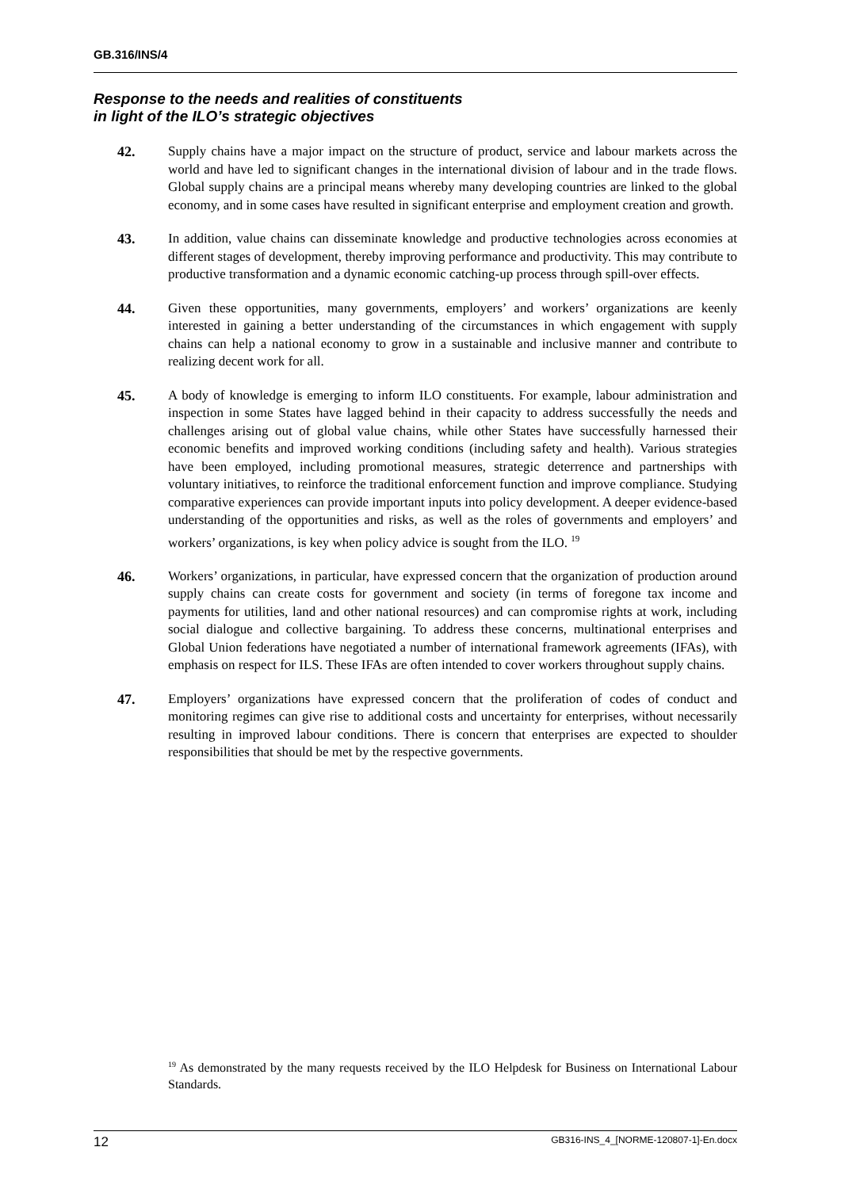GB.316/INS/4
Response to the needs and realities of constituents
in light of the ILO’s strategic objectives
42. Supply chains have a major impact on the structure of product, service and labour markets across the world and have led to significant changes in the international division of labour and in the trade flows. Global supply chains are a principal means whereby many developing countries are linked to the global economy, and in some cases have resulted in significant enterprise and employment creation and growth.
43. In addition, value chains can disseminate knowledge and productive technologies across economies at different stages of development, thereby improving performance and productivity. This may contribute to productive transformation and a dynamic economic catching-up process through spill-over effects.
44. Given these opportunities, many governments, employers’ and workers’ organizations are keenly interested in gaining a better understanding of the circumstances in which engagement with supply chains can help a national economy to grow in a sustainable and inclusive manner and contribute to realizing decent work for all.
45. A body of knowledge is emerging to inform ILO constituents. For example, labour administration and inspection in some States have lagged behind in their capacity to address successfully the needs and challenges arising out of global value chains, while other States have successfully harnessed their economic benefits and improved working conditions (including safety and health). Various strategies have been employed, including promotional measures, strategic deterrence and partnerships with voluntary initiatives, to reinforce the traditional enforcement function and improve compliance. Studying comparative experiences can provide important inputs into policy development. A deeper evidence-based understanding of the opportunities and risks, as well as the roles of governments and employers’ and workers’ organizations, is key when policy advice is sought from the ILO. <sup>19</sup>
46. Workers’ organizations, in particular, have expressed concern that the organization of production around supply chains can create costs for government and society (in terms of foregone tax income and payments for utilities, land and other national resources) and can compromise rights at work, including social dialogue and collective bargaining. To address these concerns, multinational enterprises and Global Union federations have negotiated a number of international framework agreements (IFAs), with emphasis on respect for ILS. These IFAs are often intended to cover workers throughout supply chains.
47. Employers’ organizations have expressed concern that the proliferation of codes of conduct and monitoring regimes can give rise to additional costs and uncertainty for enterprises, without necessarily resulting in improved labour conditions. There is concern that enterprises are expected to shoulder responsibilities that should be met by the respective governments.
<sup>19</sup> As demonstrated by the many requests received by the ILO Helpdesk for Business on International Labour Standards.
12 GB316-INS_4_[NORME-120807-1]-En.docx